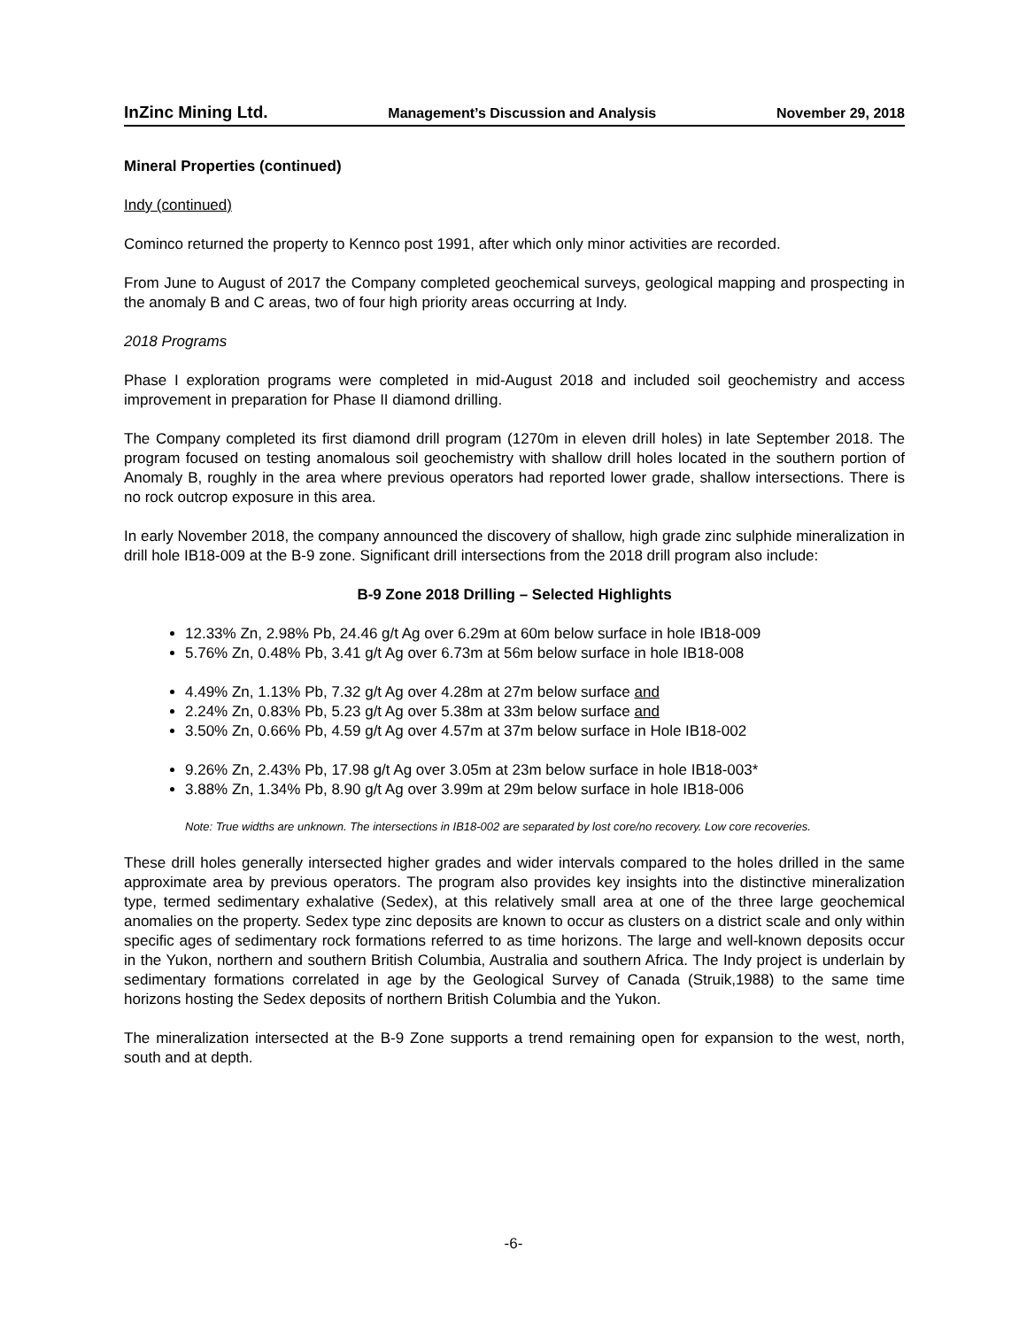InZinc Mining Ltd. Management’s Discussion and Analysis November 29, 2018
Mineral Properties (continued)
Indy (continued)
Cominco returned the property to Kennco post 1991, after which only minor activities are recorded.
From June to August of 2017 the Company completed geochemical surveys, geological mapping and prospecting in the anomaly B and C areas, two of four high priority areas occurring at Indy.
2018 Programs
Phase I exploration programs were completed in mid-August 2018 and included soil geochemistry and access improvement in preparation for Phase II diamond drilling.
The Company completed its first diamond drill program (1270m in eleven drill holes) in late September 2018. The program focused on testing anomalous soil geochemistry with shallow drill holes located in the southern portion of Anomaly B, roughly in the area where previous operators had reported lower grade, shallow intersections. There is no rock outcrop exposure in this area.
In early November 2018, the company announced the discovery of shallow, high grade zinc sulphide mineralization in drill hole IB18-009 at the B-9 zone. Significant drill intersections from the 2018 drill program also include:
B-9 Zone 2018 Drilling – Selected Highlights
12.33% Zn, 2.98% Pb, 24.46 g/t Ag over 6.29m at 60m below surface in hole IB18-009
5.76% Zn, 0.48% Pb, 3.41 g/t Ag over 6.73m at 56m below surface in hole IB18-008
4.49% Zn, 1.13% Pb, 7.32 g/t Ag over 4.28m at 27m below surface and
2.24% Zn, 0.83% Pb, 5.23 g/t Ag over 5.38m at 33m below surface and
3.50% Zn, 0.66% Pb, 4.59 g/t Ag over 4.57m at 37m below surface in Hole IB18-002
9.26% Zn, 2.43% Pb, 17.98 g/t Ag over 3.05m at 23m below surface in hole IB18-003*
3.88% Zn, 1.34% Pb, 8.90 g/t Ag over 3.99m at 29m below surface in hole IB18-006
Note: True widths are unknown. The intersections in IB18-002 are separated by lost core/no recovery. Low core recoveries.
These drill holes generally intersected higher grades and wider intervals compared to the holes drilled in the same approximate area by previous operators. The program also provides key insights into the distinctive mineralization type, termed sedimentary exhalative (Sedex), at this relatively small area at one of the three large geochemical anomalies on the property. Sedex type zinc deposits are known to occur as clusters on a district scale and only within specific ages of sedimentary rock formations referred to as time horizons. The large and well-known deposits occur in the Yukon, northern and southern British Columbia, Australia and southern Africa. The Indy project is underlain by sedimentary formations correlated in age by the Geological Survey of Canada (Struik,1988) to the same time horizons hosting the Sedex deposits of northern British Columbia and the Yukon.
The mineralization intersected at the B-9 Zone supports a trend remaining open for expansion to the west, north, south and at depth.
-6-